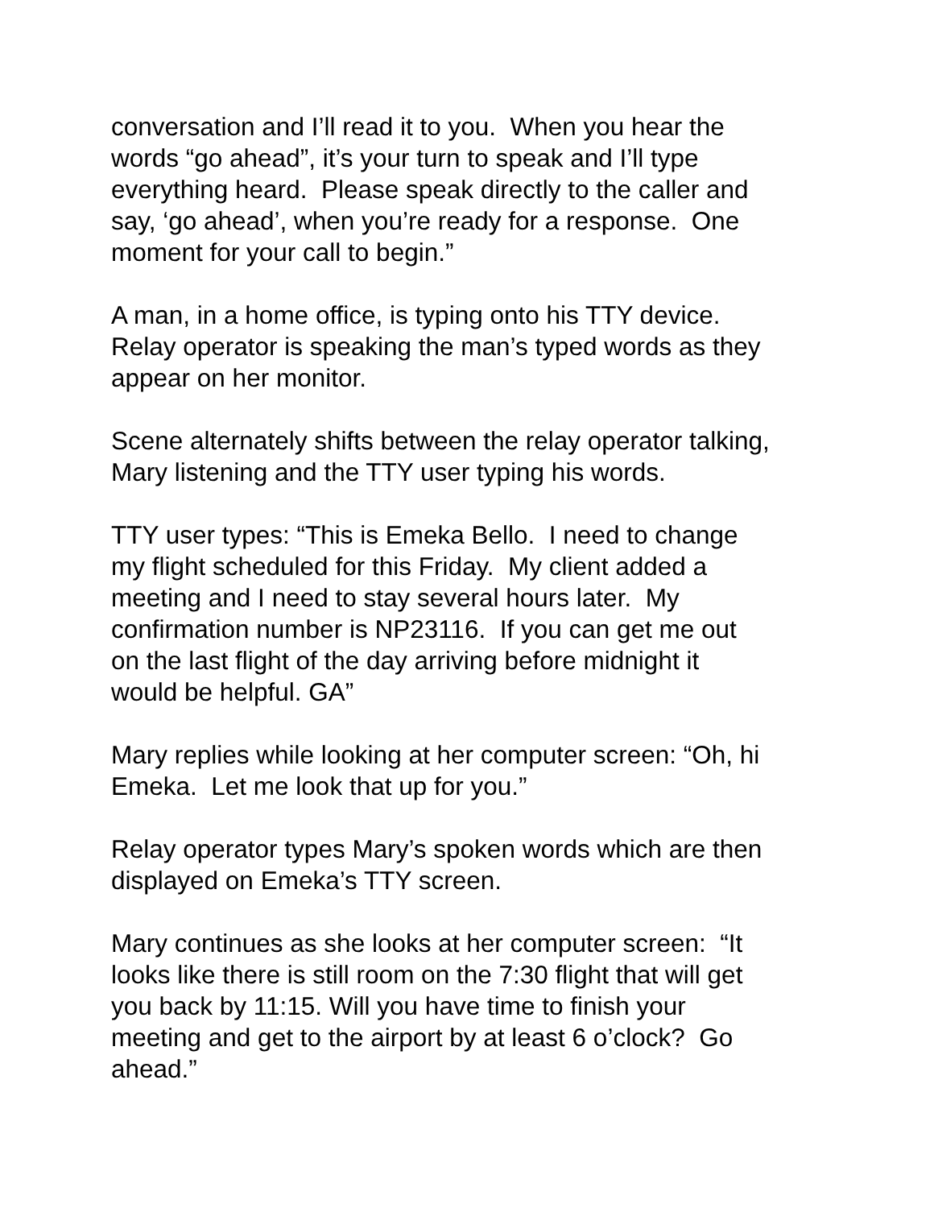conversation and I’ll read it to you. When you hear the
words “go ahead”, it’s your turn to speak and I’ll type
everything heard. Please speak directly to the caller and
say, ‘go ahead’, when you’re ready for a response. One
moment for your call to begin.”
A man, in a home office, is typing onto his TTY device.
Relay operator is speaking the man’s typed words as they
appear on her monitor.
Scene alternately shifts between the relay operator talking,
Mary listening and the TTY user typing his words.
TTY user types: “This is Emeka Bello. I need to change
my flight scheduled for this Friday. My client added a
meeting and I need to stay several hours later. My
confirmation number is NP23116. If you can get me out
on the last flight of the day arriving before midnight it
would be helpful. GA”
Mary replies while looking at her computer screen: “Oh, hi
Emeka. Let me look that up for you.”
Relay operator types Mary’s spoken words which are then
displayed on Emeka’s TTY screen.
Mary continues as she looks at her computer screen: “It
looks like there is still room on the 7:30 flight that will get
you back by 11:15. Will you have time to finish your
meeting and get to the airport by at least 6 o’clock? Go
ahead.”